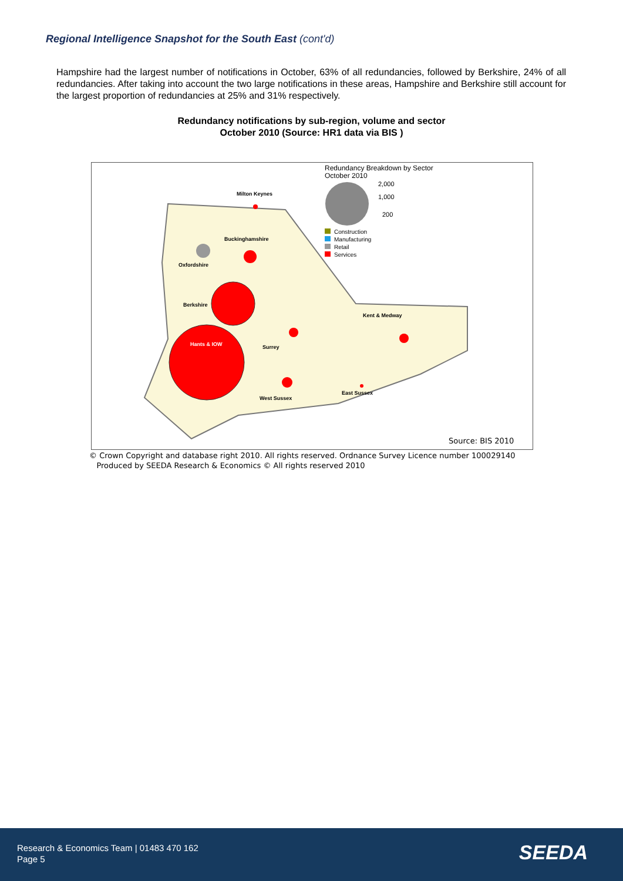Regional Intelligence Snapshot for the South East (cont'd)
Hampshire had the largest number of notifications in October, 63% of all redundancies, followed by Berkshire, 24% of all redundancies. After taking into account the two large notifications in these areas, Hampshire and Berkshire still account for the largest proportion of redundancies at 25% and 31% respectively.
Redundancy notifications by sub-region, volume and sector
October 2010 (Source: HR1 data via BIS )
Redundancy Breakdown by Sector
October 2010
2,000
1,000
200
Construction
Manufacturing
Retail
Services
Milton Keynes
Buckinghamshire
Oxfordshire
Berkshire
Kent & Medway
Hants & IOW Surrey
East Sussex
West Sussex
Source: BIS 2010
© Crown Copyright and database right 2010. All rights reserved. Ordnance Survey Licence number 100029140
Produced by SEEDA Research & Economics © All rights reserved 2010
Research & Economics Team | 01483 470 162
Page 5
SEEDA